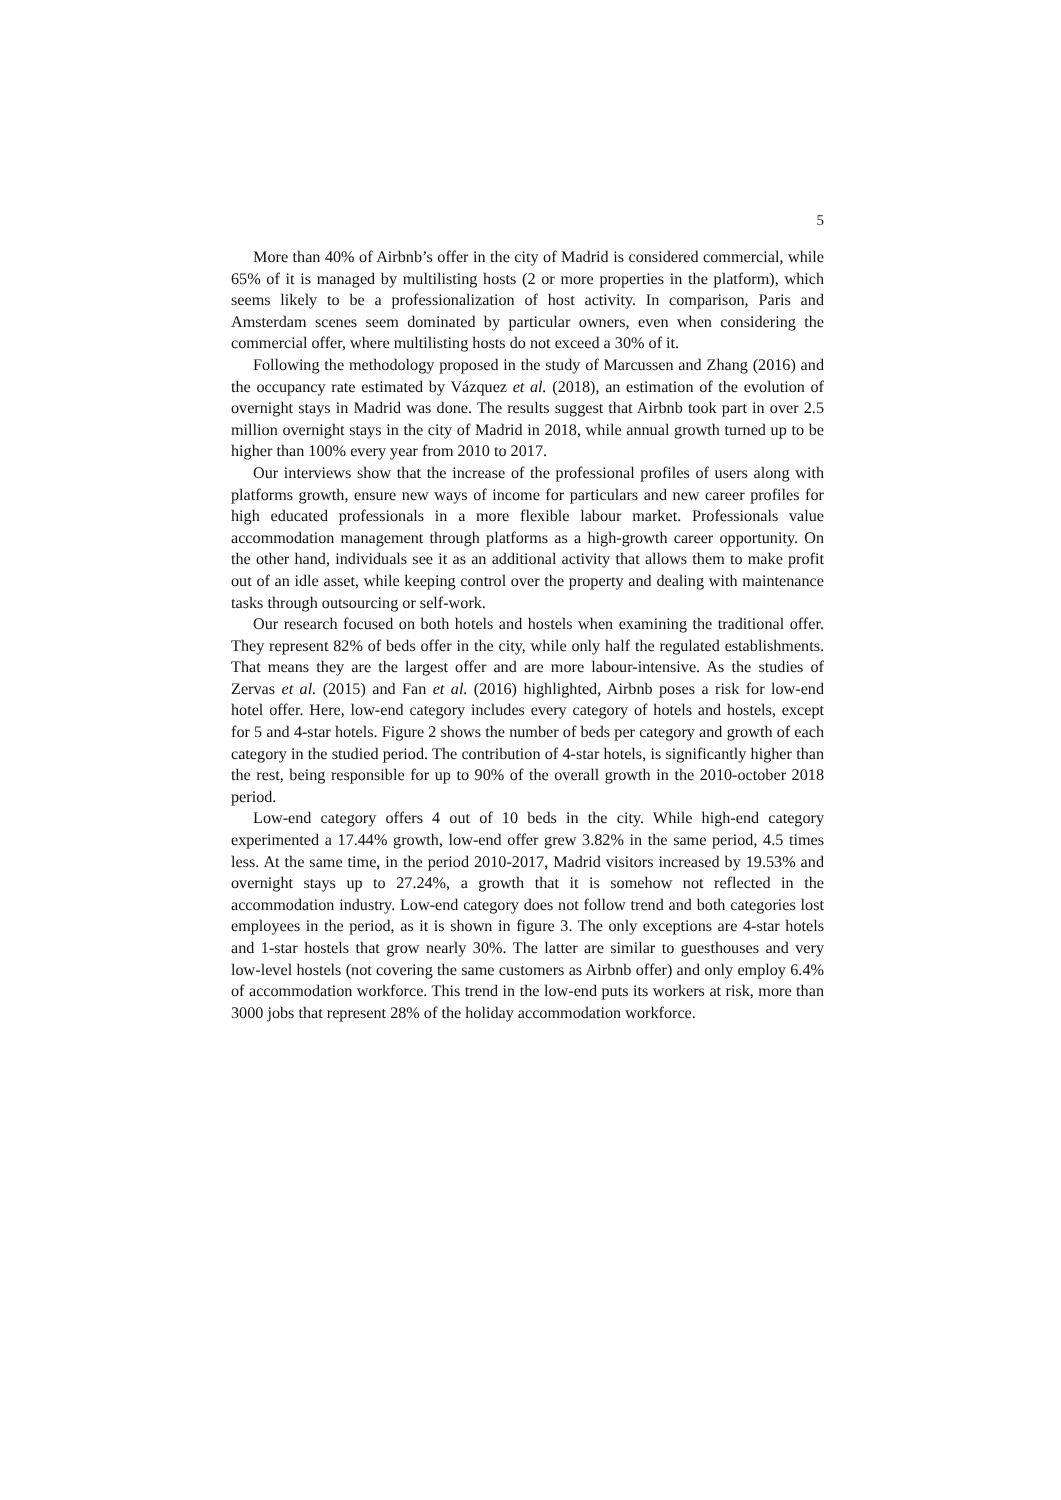5
More than 40% of Airbnb’s offer in the city of Madrid is considered commercial, while 65% of it is managed by multilisting hosts (2 or more properties in the platform), which seems likely to be a professionalization of host activity. In comparison, Paris and Amsterdam scenes seem dominated by particular owners, even when considering the commercial offer, where multilisting hosts do not exceed a 30% of it.
Following the methodology proposed in the study of Marcussen and Zhang (2016) and the occupancy rate estimated by Vázquez et al. (2018), an estimation of the evolution of overnight stays in Madrid was done. The results suggest that Airbnb took part in over 2.5 million overnight stays in the city of Madrid in 2018, while annual growth turned up to be higher than 100% every year from 2010 to 2017.
Our interviews show that the increase of the professional profiles of users along with platforms growth, ensure new ways of income for particulars and new career profiles for high educated professionals in a more flexible labour market. Professionals value accommodation management through platforms as a high-growth career opportunity. On the other hand, individuals see it as an additional activity that allows them to make profit out of an idle asset, while keeping control over the property and dealing with maintenance tasks through outsourcing or self-work.
Our research focused on both hotels and hostels when examining the traditional offer. They represent 82% of beds offer in the city, while only half the regulated establishments. That means they are the largest offer and are more labour-intensive. As the studies of Zervas et al. (2015) and Fan et al. (2016) highlighted, Airbnb poses a risk for low-end hotel offer. Here, low-end category includes every category of hotels and hostels, except for 5 and 4-star hotels. Figure 2 shows the number of beds per category and growth of each category in the studied period. The contribution of 4-star hotels, is significantly higher than the rest, being responsible for up to 90% of the overall growth in the 2010-october 2018 period.
Low-end category offers 4 out of 10 beds in the city. While high-end category experimented a 17.44% growth, low-end offer grew 3.82% in the same period, 4.5 times less. At the same time, in the period 2010-2017, Madrid visitors increased by 19.53% and overnight stays up to 27.24%, a growth that it is somehow not reflected in the accommodation industry. Low-end category does not follow trend and both categories lost employees in the period, as it is shown in figure 3. The only exceptions are 4-star hotels and 1-star hostels that grow nearly 30%. The latter are similar to guesthouses and very low-level hostels (not covering the same customers as Airbnb offer) and only employ 6.4% of accommodation workforce. This trend in the low-end puts its workers at risk, more than 3000 jobs that represent 28% of the holiday accommodation workforce.